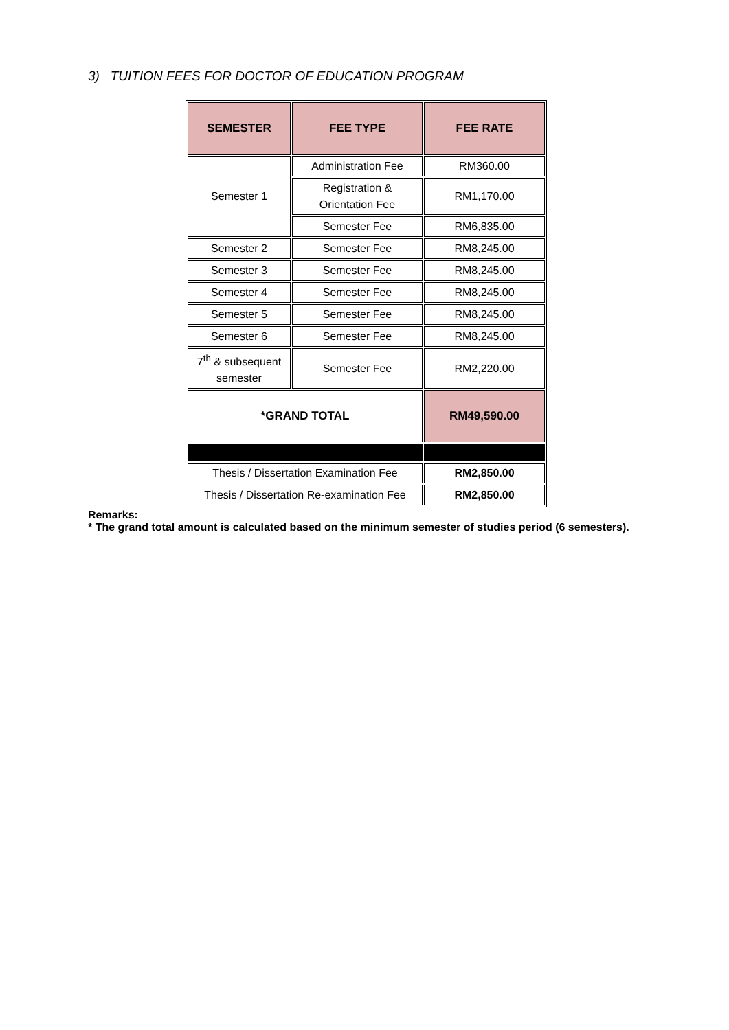3) TUITION FEES FOR DOCTOR OF EDUCATION PROGRAM
| SEMESTER | FEE TYPE | FEE RATE |
| --- | --- | --- |
| Semester 1 | Administration Fee | RM360.00 |
| | Registration & Orientation Fee | RM1,170.00 |
| | Semester Fee | RM6,835.00 |
| Semester 2 | Semester Fee | RM8,245.00 |
| Semester 3 | Semester Fee | RM8,245.00 |
| Semester 4 | Semester Fee | RM8,245.00 |
| Semester 5 | Semester Fee | RM8,245.00 |
| Semester 6 | Semester Fee | RM8,245.00 |
| 7<sup>th</sup> & subsequent semester | Semester Fee | RM2,220.00 |
| *GRAND TOTAL | | RM49,590.00 |
| Thesis / Dissertation Examination Fee | | RM2,850.00 |
| Thesis / Dissertation Re-examination Fee | | RM2,850.00 |
Remarks:
* The grand total amount is calculated based on the minimum semester of studies period (6 semesters).